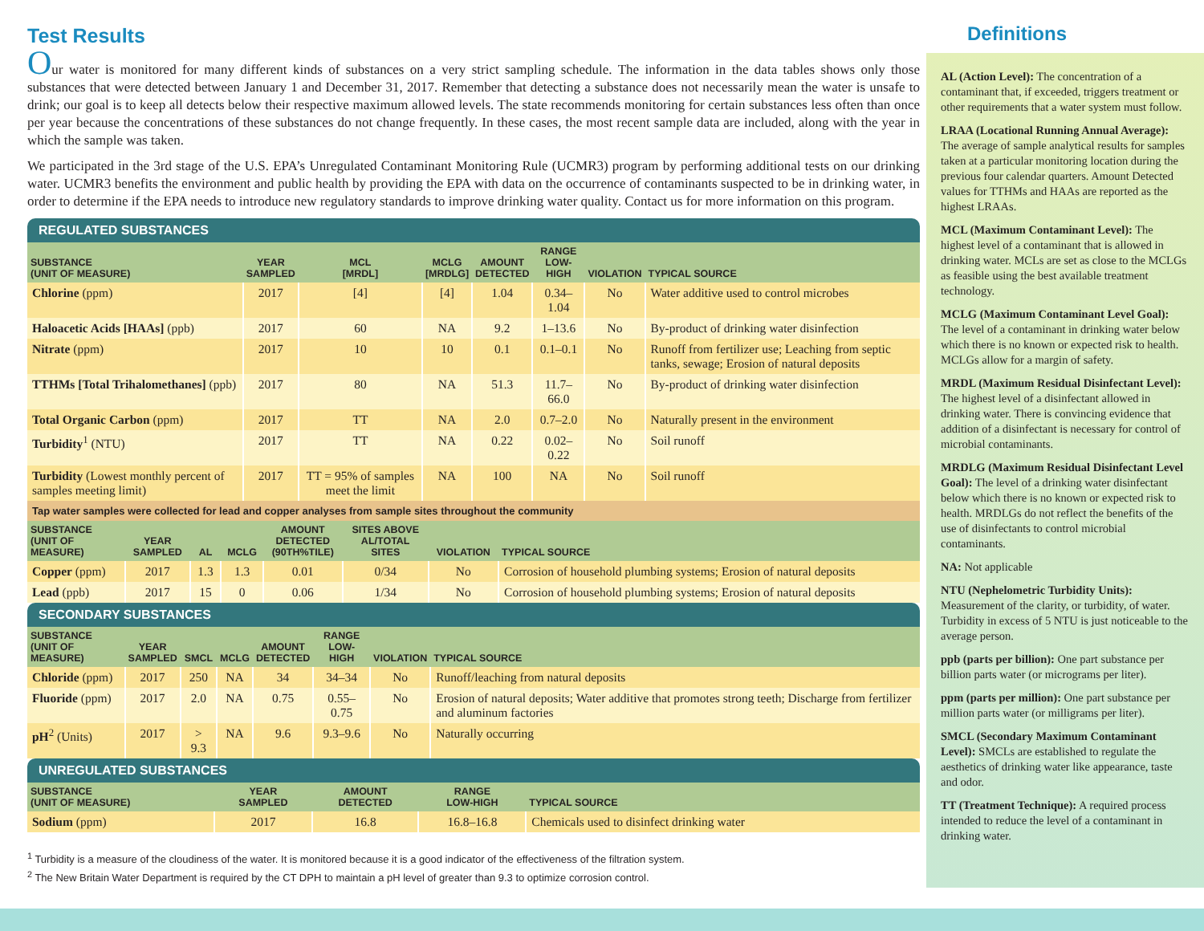Test Results
Our water is monitored for many different kinds of substances on a very strict sampling schedule. The information in the data tables shows only those substances that were detected between January 1 and December 31, 2017. Remember that detecting a substance does not necessarily mean the water is unsafe to drink; our goal is to keep all detects below their respective maximum allowed levels. The state recommends monitoring for certain substances less often than once per year because the concentrations of these substances do not change frequently. In these cases, the most recent sample data are included, along with the year in which the sample was taken.
We participated in the 3rd stage of the U.S. EPA’s Unregulated Contaminant Monitoring Rule (UCMR3) program by performing additional tests on our drinking water. UCMR3 benefits the environment and public health by providing the EPA with data on the occurrence of contaminants suspected to be in drinking water, in order to determine if the EPA needs to introduce new regulatory standards to improve drinking water quality. Contact us for more information on this program.
REGULATED SUBSTANCES
| SUBSTANCE (UNIT OF MEASURE) | YEAR SAMPLED | MCL [MRDL] | MCLG [MRDLG] | AMOUNT DETECTED | RANGE LOW-HIGH | VIOLATION | TYPICAL SOURCE |
| --- | --- | --- | --- | --- | --- | --- | --- |
| Chlorine (ppm) | 2017 | [4] | [4] | 1.04 | 0.34–1.04 | No | Water additive used to control microbes |
| Haloacetic Acids [HAAs] (ppb) | 2017 | 60 | NA | 9.2 | 1–13.6 | No | By-product of drinking water disinfection |
| Nitrate (ppm) | 2017 | 10 | 10 | 0.1 | 0.1–0.1 | No | Runoff from fertilizer use; Leaching from septic tanks, sewage; Erosion of natural deposits |
| TTHMs [Total Trihalomethanes] (ppb) | 2017 | 80 | NA | 51.3 | 11.7–66.0 | No | By-product of drinking water disinfection |
| Total Organic Carbon (ppm) | 2017 | TT | NA | 2.0 | 0.7–2.0 | No | Naturally present in the environment |
| Turbidity<sup>1</sup> (NTU) | 2017 | TT | NA | 0.22 | 0.02–0.22 | No | Soil runoff |
| Turbidity (Lowest monthly percent of samples meeting limit) | 2017 | TT = 95% of samples meet the limit | NA | 100 | NA | No | Soil runoff |
Tap water samples were collected for lead and copper analyses from sample sites throughout the community
| SUBSTANCE (UNIT OF MEASURE) | YEAR SAMPLED | AL | MCLG | AMOUNT DETECTED (90TH%TILE) | SITES ABOVE AL/TOTAL SITES | VIOLATION | TYPICAL SOURCE |
| --- | --- | --- | --- | --- | --- | --- | --- |
| Copper (ppm) | 2017 | 1.3 | 1.3 | 0.01 | 0/34 | No | Corrosion of household plumbing systems; Erosion of natural deposits |
| Lead (ppb) | 2017 | 15 | 0 | 0.06 | 1/34 | No | Corrosion of household plumbing systems; Erosion of natural deposits |
SECONDARY SUBSTANCES
| SUBSTANCE (UNIT OF MEASURE) | YEAR SAMPLED | SMCL | MCLG | AMOUNT DETECTED | RANGE LOW-HIGH | VIOLATION | TYPICAL SOURCE |
| --- | --- | --- | --- | --- | --- | --- | --- |
| Chloride (ppm) | 2017 | 250 | NA | 34 | 34–34 | No | Runoff/leaching from natural deposits |
| Fluoride (ppm) | 2017 | 2.0 | NA | 0.75 | 0.55–0.75 | No | Erosion of natural deposits; Water additive that promotes strong teeth; Discharge from fertilizer and aluminum factories |
| pH<sup>2</sup> (Units) | 2017 | > 9.3 | NA | 9.6 | 9.3–9.6 | No | Naturally occurring |
UNREGULATED SUBSTANCES
| SUBSTANCE (UNIT OF MEASURE) | YEAR SAMPLED | AMOUNT DETECTED | RANGE LOW-HIGH | TYPICAL SOURCE |
| --- | --- | --- | --- | --- |
| Sodium (ppm) | 2017 | 16.8 | 16.8–16.8 | Chemicals used to disinfect drinking water |
<sup>1</sup> Turbidity is a measure of the cloudiness of the water. It is monitored because it is a good indicator of the effectiveness of the filtration system.
<sup>2</sup> The New Britain Water Department is required by the CT DPH to maintain a pH level of greater than 9.3 to optimize corrosion control.
Definitions
AL (Action Level): The concentration of a contaminant that, if exceeded, triggers treatment or other requirements that a water system must follow.
LRAA (Locational Running Annual Average): The average of sample analytical results for samples taken at a particular monitoring location during the previous four calendar quarters. Amount Detected values for TTHMs and HAAs are reported as the highest LRAAs.
MCL (Maximum Contaminant Level): The highest level of a contaminant that is allowed in drinking water. MCLs are set as close to the MCLGs as feasible using the best available treatment technology.
MCLG (Maximum Contaminant Level Goal): The level of a contaminant in drinking water below which there is no known or expected risk to health. MCLGs allow for a margin of safety.
MRDL (Maximum Residual Disinfectant Level): The highest level of a disinfectant allowed in drinking water. There is convincing evidence that addition of a disinfectant is necessary for control of microbial contaminants.
MRDLG (Maximum Residual Disinfectant Level Goal): The level of a drinking water disinfectant below which there is no known or expected risk to health. MRDLGs do not reflect the benefits of the use of disinfectants to control microbial contaminants.
NA: Not applicable
NTU (Nephelometric Turbidity Units): Measurement of the clarity, or turbidity, of water. Turbidity in excess of 5 NTU is just noticeable to the average person.
ppb (parts per billion): One part substance per billion parts water (or micrograms per liter).
ppm (parts per million): One part substance per million parts water (or milligrams per liter).
SMCL (Secondary Maximum Contaminant Level): SMCLs are established to regulate the aesthetics of drinking water like appearance, taste and odor.
TT (Treatment Technique): A required process intended to reduce the level of a contaminant in drinking water.